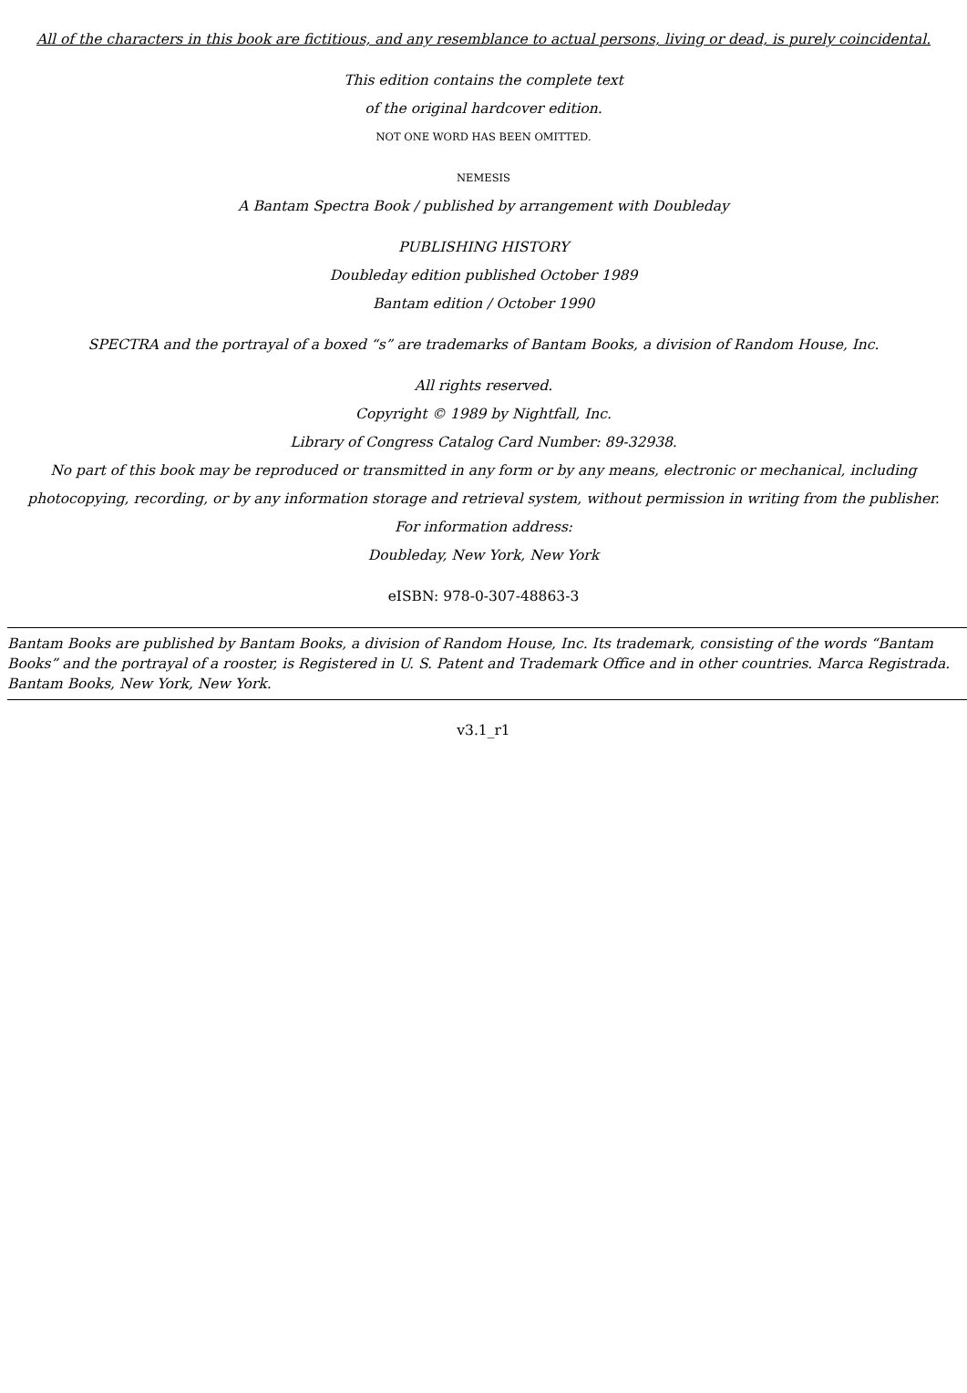All of the characters in this book are fictitious, and any resemblance to actual persons, living or dead, is purely coincidental.
This edition contains the complete text
of the original hardcover edition.
NOT ONE WORD HAS BEEN OMITTED.
NEMESIS
A Bantam Spectra Book / published by arrangement with Doubleday
PUBLISHING HISTORY
Doubleday edition published October 1989
Bantam edition / October 1990
SPECTRA and the portrayal of a boxed “s” are trademarks of Bantam Books, a division of Random House, Inc.
All rights reserved.
Copyright © 1989 by Nightfall, Inc.
Library of Congress Catalog Card Number: 89-32938.
No part of this book may be reproduced or transmitted in any form or by any means, electronic or mechanical, including
photocopying, recording, or by any information storage and retrieval system, without permission in writing from the publisher.
For information address:
Doubleday, New York, New York
eISBN: 978-0-307-48863-3
Bantam Books are published by Bantam Books, a division of Random House, Inc. Its trademark, consisting of the words “Bantam
Books” and the portrayal of a rooster, is Registered in U. S. Patent and Trademark Office and in other countries. Marca Registrada.
Bantam Books, New York, New York.
v3.1_r1